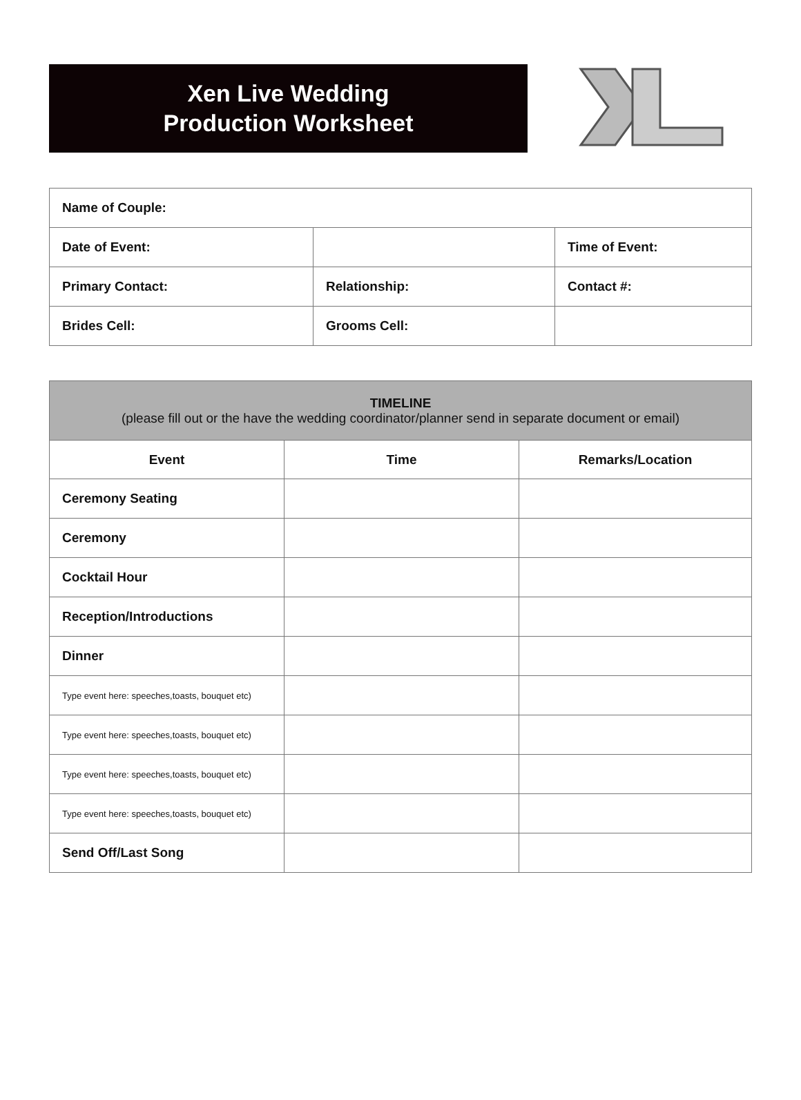Xen Live Wedding
Production Worksheet
| Name of Couple: | | |
| Date of Event: | | Time of Event: |
| Primary Contact: | Relationship: | Contact #: |
| Brides Cell: | Grooms Cell: | |
| TIMELINE (please fill out or the have the wedding coordinator/planner send in separate document or email) | | |
| --- | --- | --- |
| Event | Time | Remarks/Location |
| Ceremony Seating | | |
| Ceremony | | |
| Cocktail Hour | | |
| Reception/Introductions | | |
| Dinner | | |
| Type event here: speeches,toasts, bouquet etc) | | |
| Type event here: speeches,toasts, bouquet etc) | | |
| Type event here: speeches,toasts, bouquet etc) | | |
| Type event here: speeches,toasts, bouquet etc) | | |
| Send Off/Last Song | | |